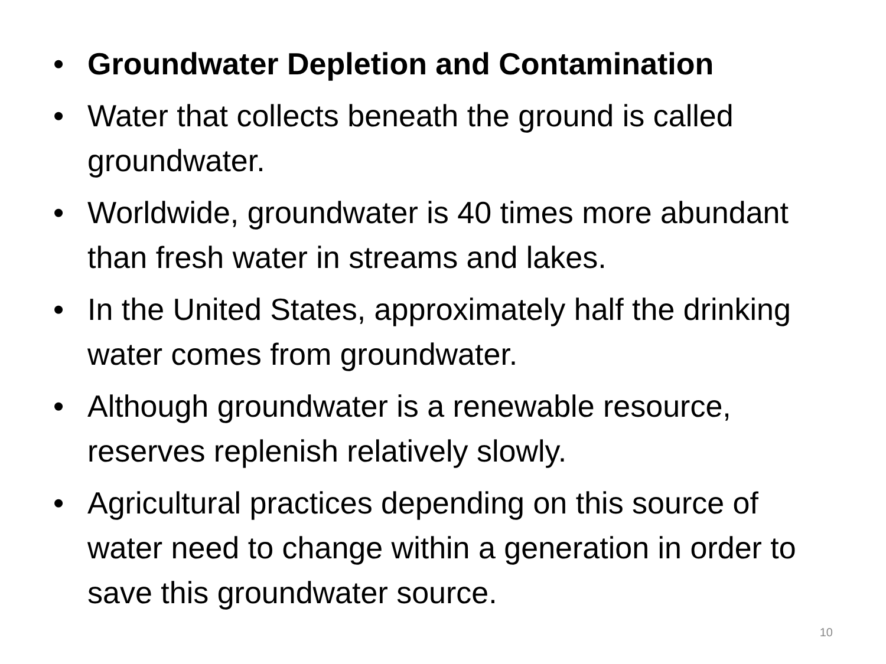• Groundwater Depletion and Contamination
• Water that collects beneath the ground is called groundwater.
• Worldwide, groundwater is 40 times more abundant than fresh water in streams and lakes.
• In the United States, approximately half the drinking water comes from groundwater.
• Although groundwater is a renewable resource, reserves replenish relatively slowly.
• Agricultural practices depending on this source of water need to change within a generation in order to save this groundwater source.
10